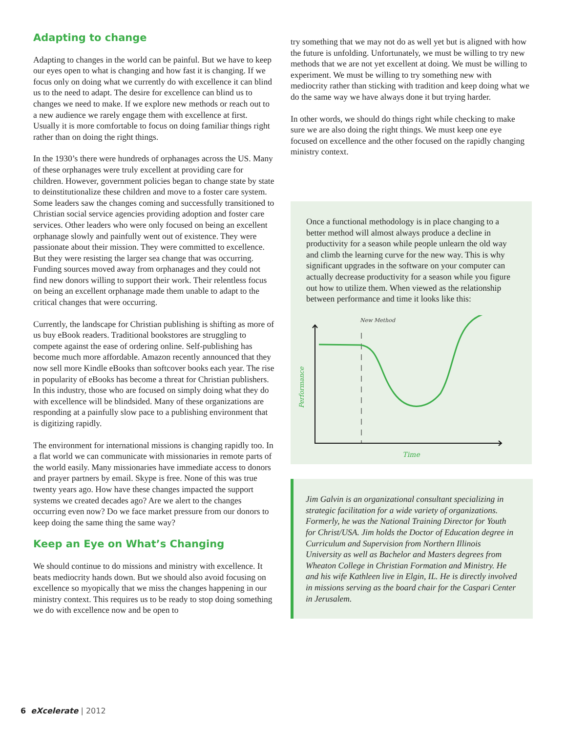Adapting to change
Adapting to changes in the world can be painful. But we have to keep our eyes open to what is changing and how fast it is changing. If we focus only on doing what we currently do with excellence it can blind us to the need to adapt. The desire for excellence can blind us to changes we need to make. If we explore new methods or reach out to a new audience we rarely engage them with excellence at first. Usually it is more comfortable to focus on doing familiar things right rather than on doing the right things.
In the 1930’s there were hundreds of orphanages across the US. Many of these orphanages were truly excellent at providing care for children. However, government policies began to change state by state to deinstitutionalize these children and move to a foster care system. Some leaders saw the changes coming and successfully transitioned to Christian social service agencies providing adoption and foster care services. Other leaders who were only focused on being an excellent orphanage slowly and painfully went out of existence. They were passionate about their mission. They were committed to excellence. But they were resisting the larger sea change that was occurring. Funding sources moved away from orphanages and they could not find new donors willing to support their work. Their relentless focus on being an excellent orphanage made them unable to adapt to the critical changes that were occurring.
Currently, the landscape for Christian publishing is shifting as more of us buy eBook readers. Traditional bookstores are struggling to compete against the ease of ordering online. Self-publishing has become much more affordable. Amazon recently announced that they now sell more Kindle eBooks than softcover books each year. The rise in popularity of eBooks has become a threat for Christian publishers. In this industry, those who are focused on simply doing what they do with excellence will be blindsided. Many of these organizations are responding at a painfully slow pace to a publishing environment that is digitizing rapidly.
The environment for international missions is changing rapidly too. In a flat world we can communicate with missionaries in remote parts of the world easily. Many missionaries have immediate access to donors and prayer partners by email. Skype is free. None of this was true twenty years ago. How have these changes impacted the support systems we created decades ago? Are we alert to the changes occurring even now? Do we face market pressure from our donors to keep doing the same thing the same way?
Keep an Eye on What’s Changing
We should continue to do missions and ministry with excellence. It beats mediocrity hands down. But we should also avoid focusing on excellence so myopically that we miss the changes happening in our ministry context. This requires us to be ready to stop doing something we do with excellence now and be open to
try something that we may not do as well yet but is aligned with how the future is unfolding. Unfortunately, we must be willing to try new methods that we are not yet excellent at doing. We must be willing to experiment. We must be willing to try something new with mediocrity rather than sticking with tradition and keep doing what we do the same way we have always done it but trying harder.
In other words, we should do things right while checking to make sure we are also doing the right things. We must keep one eye focused on excellence and the other focused on the rapidly changing ministry context.
Once a functional methodology is in place changing to a better method will almost always produce a decline in productivity for a season while people unlearn the old way and climb the learning curve for the new way. This is why significant upgrades in the software on your computer can actually decrease productivity for a season while you figure out how to utilize them. When viewed as the relationship between performance and time it looks like this:
New Method
Performance
Time
Jim Galvin is an organizational consultant specializing in strategic facilitation for a wide variety of organizations. Formerly, he was the National Training Director for Youth for Christ/USA. Jim holds the Doctor of Education degree in Curriculum and Supervision from Northern Illinois University as well as Bachelor and Masters degrees from Wheaton College in Christian Formation and Ministry. He and his wife Kathleen live in Elgin, IL. He is directly involved in missions serving as the board chair for the Caspari Center in Jerusalem.
6 eXcelerate | 2012